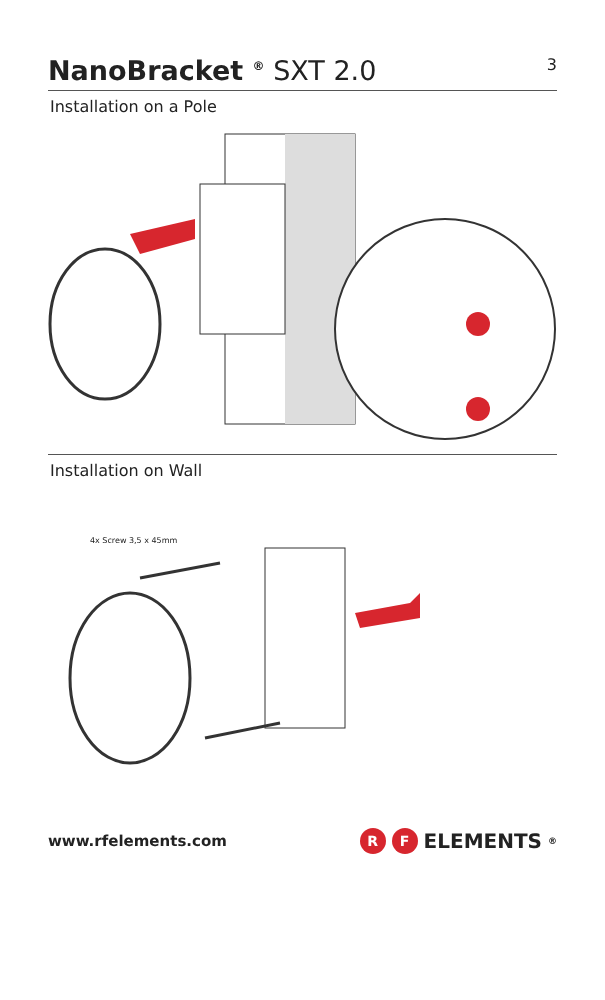NanoBracket <sup>®</sup> SXT 2.0
3
Installation on a Pole
Installation on Wall
4x Screw 3,5 x 45mm
www.rfelements.com
R F ELEMENTS<sup>®</sup>